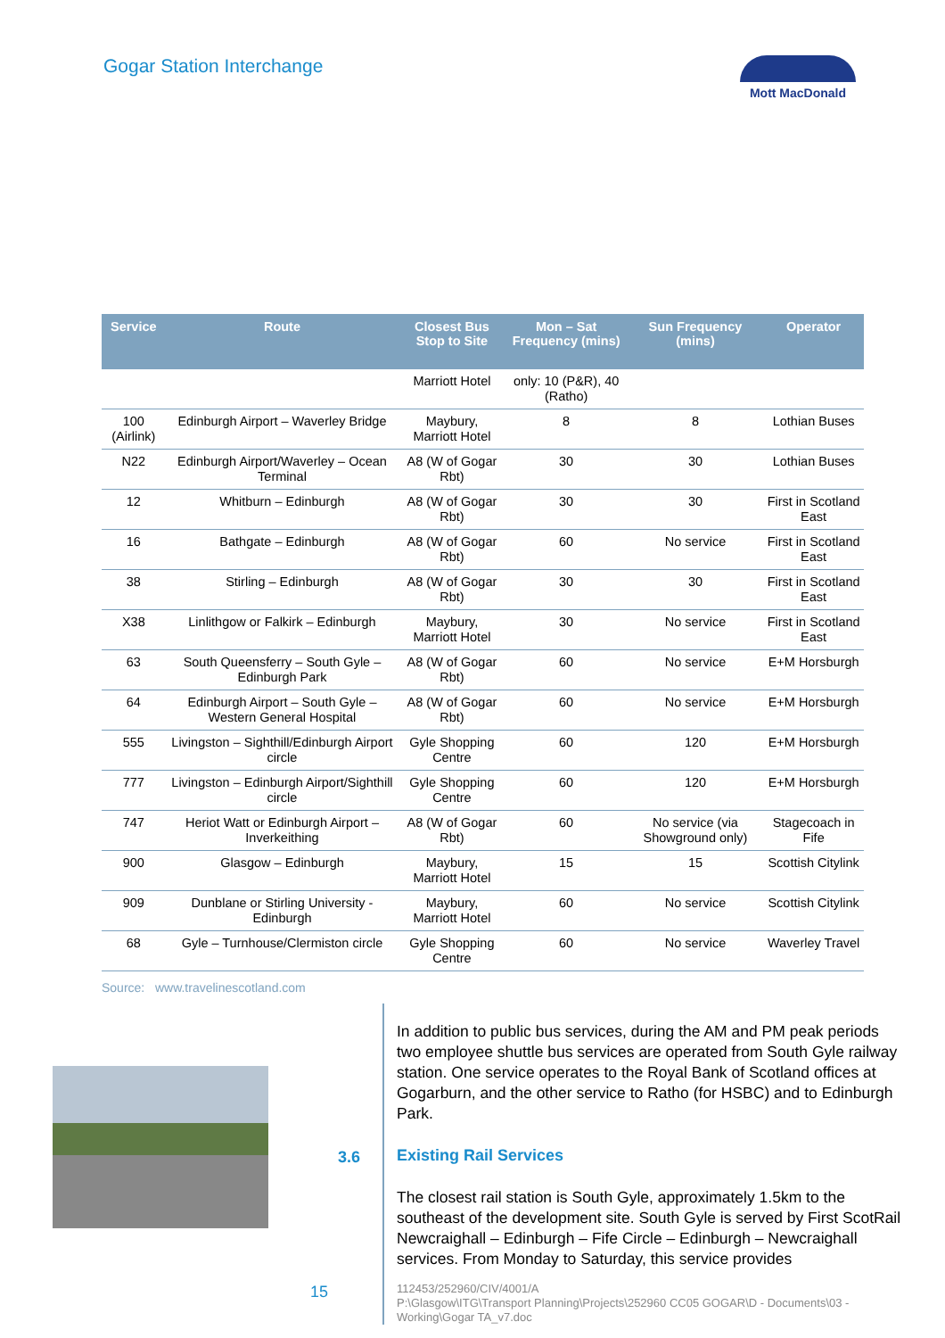Gogar Station Interchange
Mott MacDonald
| Service | Route | Closest Bus Stop to Site | Mon – Sat Frequency (mins) | Sun Frequency (mins) | Operator |
| --- | --- | --- | --- | --- | --- |
| | | Marriott Hotel | only: 10 (P&R), 40 (Ratho) | | |
| 100 (Airlink) | Edinburgh Airport – Waverley Bridge | Maybury, Marriott Hotel | 8 | 8 | Lothian Buses |
| N22 | Edinburgh Airport/Waverley – Ocean Terminal | A8 (W of Gogar Rbt) | 30 | 30 | Lothian Buses |
| 12 | Whitburn – Edinburgh | A8 (W of Gogar Rbt) | 30 | 30 | First in Scotland East |
| 16 | Bathgate – Edinburgh | A8 (W of Gogar Rbt) | 60 | No service | First in Scotland East |
| 38 | Stirling – Edinburgh | A8 (W of Gogar Rbt) | 30 | 30 | First in Scotland East |
| X38 | Linlithgow or Falkirk – Edinburgh | Maybury, Marriott Hotel | 30 | No service | First in Scotland East |
| 63 | South Queensferry – South Gyle – Edinburgh Park | A8 (W of Gogar Rbt) | 60 | No service | E+M Horsburgh |
| 64 | Edinburgh Airport – South Gyle – Western General Hospital | A8 (W of Gogar Rbt) | 60 | No service | E+M Horsburgh |
| 555 | Livingston – Sighthill/Edinburgh Airport circle | Gyle Shopping Centre | 60 | 120 | E+M Horsburgh |
| 777 | Livingston – Edinburgh Airport/Sighthill circle | Gyle Shopping Centre | 60 | 120 | E+M Horsburgh |
| 747 | Heriot Watt or Edinburgh Airport – Inverkeithing | A8 (W of Gogar Rbt) | 60 | No service (via Showground only) | Stagecoach in Fife |
| 900 | Glasgow – Edinburgh | Maybury, Marriott Hotel | 15 | 15 | Scottish Citylink |
| 909 | Dunblane or Stirling University - Edinburgh | Maybury, Marriott Hotel | 60 | No service | Scottish Citylink |
| 68 | Gyle – Turnhouse/Clermiston circle | Gyle Shopping Centre | 60 | No service | Waverley Travel |
Source: www.travelinescotland.com
3.6
In addition to public bus services, during the AM and PM peak periods two employee shuttle bus services are operated from South Gyle railway station. One service operates to the Royal Bank of Scotland offices at Gogarburn, and the other service to Ratho (for HSBC) and to Edinburgh Park.
Existing Rail Services
The closest rail station is South Gyle, approximately 1.5km to the southeast of the development site. South Gyle is served by First ScotRail Newcraighall – Edinburgh – Fife Circle – Edinburgh – Newcraighall services. From Monday to Saturday, this service provides
112453/252960/CIV/4001/A
P:\Glasgow\ITG\Transport Planning\Projects\252960 CC05 GOGAR\D - Documents\03 - Working\Gogar TA_v7.doc
15